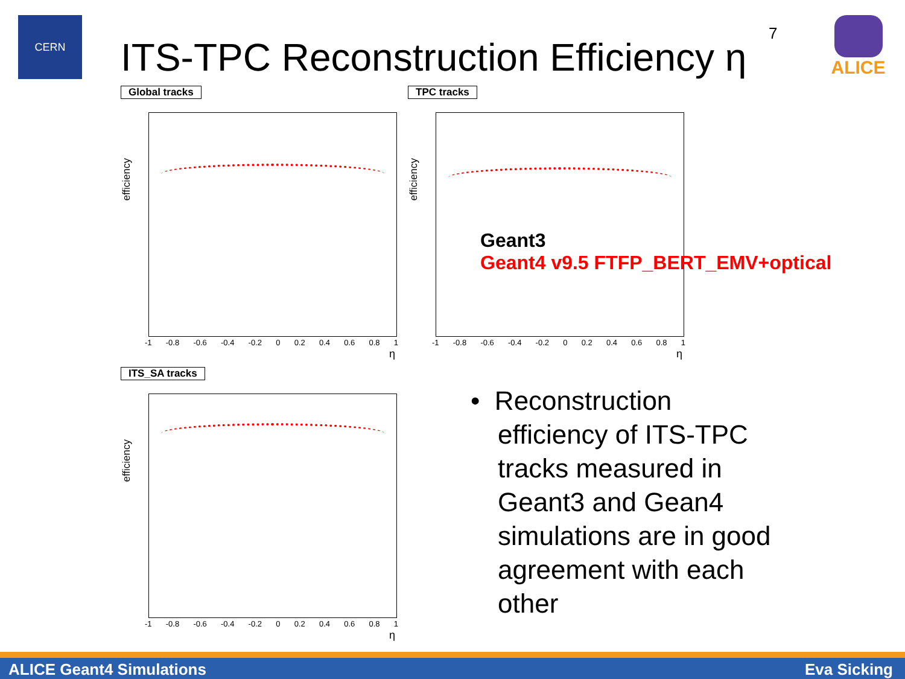CERN
ITS-TPC Reconstruction Efficiency η
7 ALICE
Global tracks
efficiency
-1 -0.8 -0.6 -0.4 -0.2 0 0.2 0.4 0.6 0.8 1
η
TPC tracks
efficiency
-1 -0.8 -0.6 -0.4 -0.2 0 0.2 0.4 0.6 0.8 1
η
Geant3
Geant4 v9.5 FTFP_BERT_EMV+optical
ITS_SA tracks
efficiency
-1 -0.8 -0.6 -0.4 -0.2 0 0.2 0.4 0.6 0.8 1
η
• Reconstruction
efficiency of ITS-TPC
tracks measured in
Geant3 and Gean4
simulations are in good
agreement with each
other
ALICE Geant4 Simulations Eva Sicking